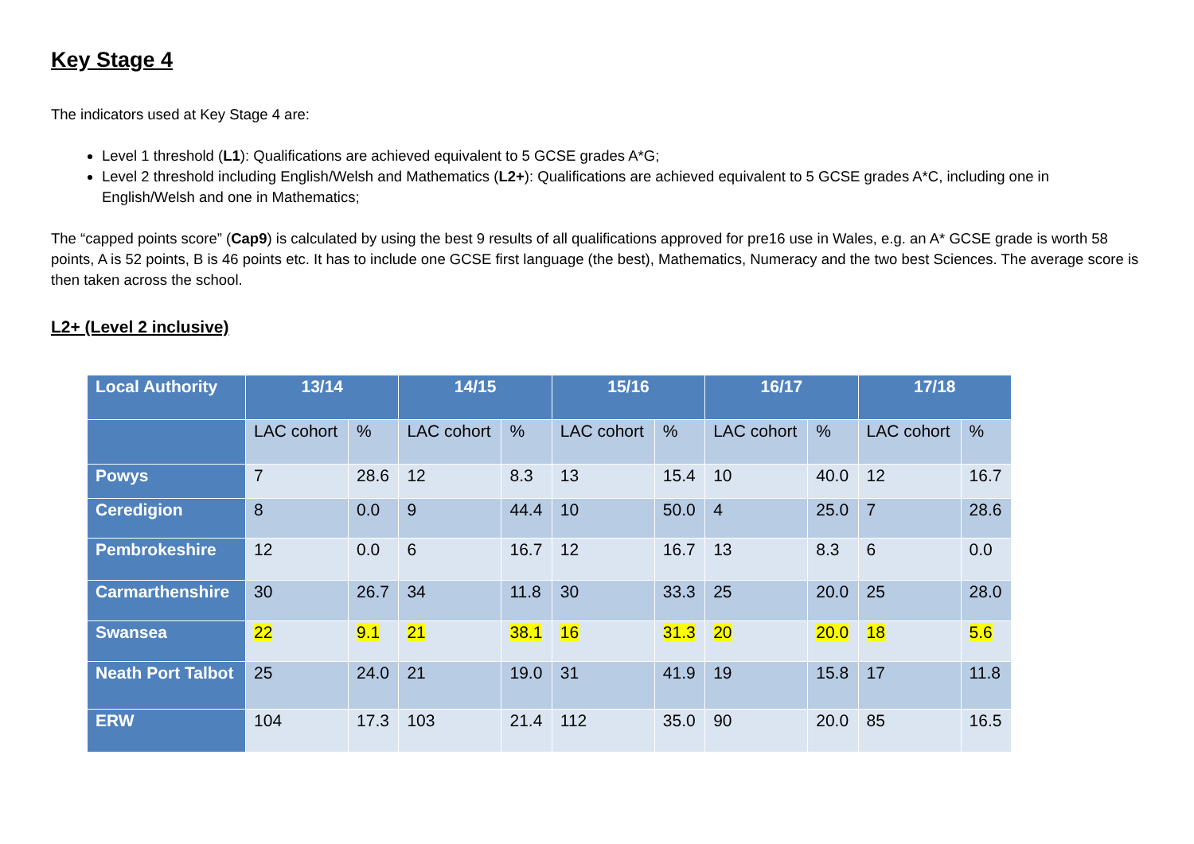Key Stage 4
The indicators used at Key Stage 4 are:
Level 1 threshold (L1): Qualifications are achieved equivalent to 5 GCSE grades A*G;
Level 2 threshold including English/Welsh and Mathematics (L2+): Qualifications are achieved equivalent to 5 GCSE grades A*C, including one in English/Welsh and one in Mathematics;
The “capped points score” (Cap9) is calculated by using the best 9 results of all qualifications approved for pre16 use in Wales, e.g. an A* GCSE grade is worth 58 points, A is 52 points, B is 46 points etc. It has to include one GCSE first language (the best), Mathematics, Numeracy and the two best Sciences. The average score is then taken across the school.
L2+ (Level 2 inclusive)
| Local Authority | 13/14 | | 14/15 | | 15/16 | | 16/17 | | 17/18 | |
| --- | --- | --- | --- | --- | --- | --- | --- | --- | --- | --- |
| | LAC cohort | % | LAC cohort | % | LAC cohort | % | LAC cohort | % | LAC cohort | % |
| Powys | 7 | 28.6 | 12 | 8.3 | 13 | 15.4 | 10 | 40.0 | 12 | 16.7 |
| Ceredigion | 8 | 0.0 | 9 | 44.4 | 10 | 50.0 | 4 | 25.0 | 7 | 28.6 |
| Pembrokeshire | 12 | 0.0 | 6 | 16.7 | 12 | 16.7 | 13 | 8.3 | 6 | 0.0 |
| Carmarthenshire | 30 | 26.7 | 34 | 11.8 | 30 | 33.3 | 25 | 20.0 | 25 | 28.0 |
| Swansea | 22 | 9.1 | 21 | 38.1 | 16 | 31.3 | 20 | 20.0 | 18 | 5.6 |
| Neath Port Talbot | 25 | 24.0 | 21 | 19.0 | 31 | 41.9 | 19 | 15.8 | 17 | 11.8 |
| ERW | 104 | 17.3 | 103 | 21.4 | 112 | 35.0 | 90 | 20.0 | 85 | 16.5 |